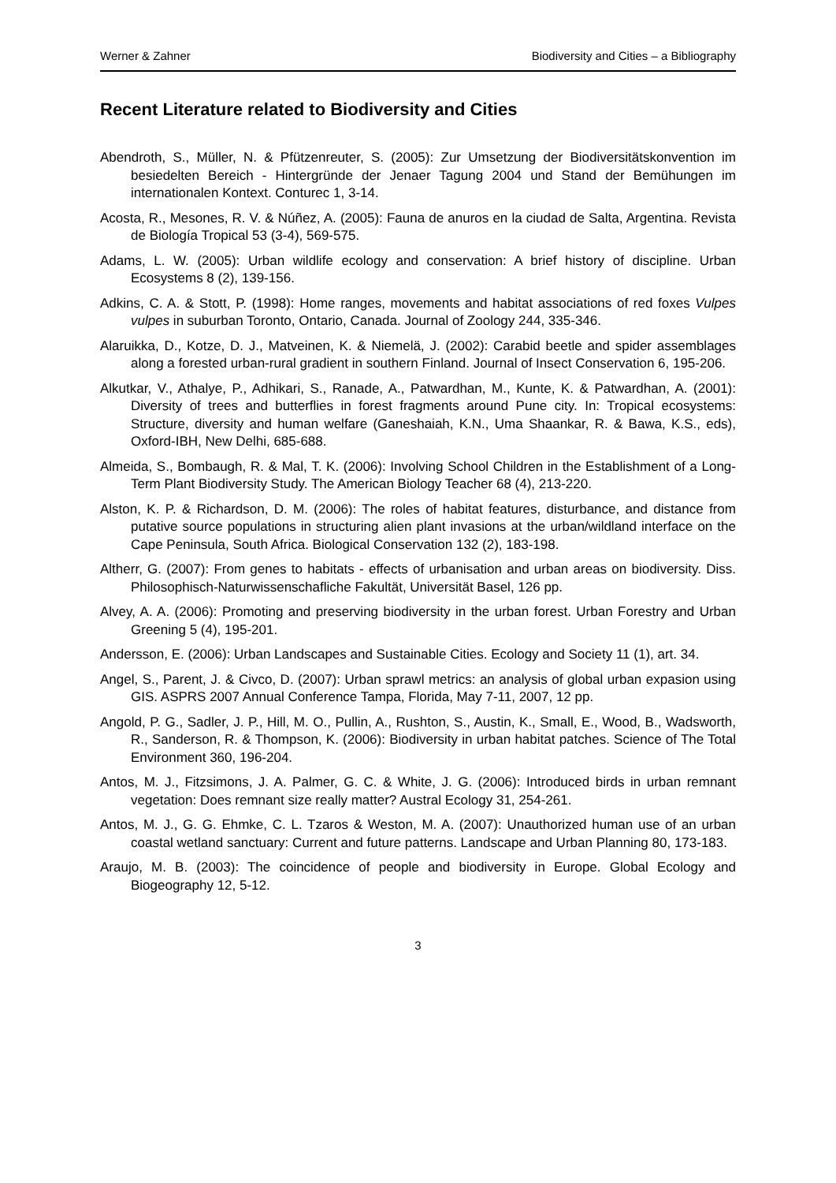Werner & Zahner Biodiversity and Cities – a Bibliography
Recent Literature related to Biodiversity and Cities
Abendroth, S., Müller, N. & Pfützenreuter, S. (2005): Zur Umsetzung der Biodiversitätskonvention im besiedelten Bereich - Hintergründe der Jenaer Tagung 2004 und Stand der Bemühungen im internationalen Kontext. Conturec 1, 3-14.
Acosta, R., Mesones, R. V. & Núñez, A. (2005): Fauna de anuros en la ciudad de Salta, Argentina. Revista de Biología Tropical 53 (3-4), 569-575.
Adams, L. W. (2005): Urban wildlife ecology and conservation: A brief history of discipline. Urban Ecosystems 8 (2), 139-156.
Adkins, C. A. & Stott, P. (1998): Home ranges, movements and habitat associations of red foxes Vulpes vulpes in suburban Toronto, Ontario, Canada. Journal of Zoology 244, 335-346.
Alaruikka, D., Kotze, D. J., Matveinen, K. & Niemelä, J. (2002): Carabid beetle and spider assemblages along a forested urban-rural gradient in southern Finland. Journal of Insect Conservation 6, 195-206.
Alkutkar, V., Athalye, P., Adhikari, S., Ranade, A., Patwardhan, M., Kunte, K. & Patwardhan, A. (2001): Diversity of trees and butterflies in forest fragments around Pune city. In: Tropical ecosystems: Structure, diversity and human welfare (Ganeshaiah, K.N., Uma Shaankar, R. & Bawa, K.S., eds), Oxford-IBH, New Delhi, 685-688.
Almeida, S., Bombaugh, R. & Mal, T. K. (2006): Involving School Children in the Establishment of a Long-Term Plant Biodiversity Study. The American Biology Teacher 68 (4), 213-220.
Alston, K. P. & Richardson, D. M. (2006): The roles of habitat features, disturbance, and distance from putative source populations in structuring alien plant invasions at the urban/wildland interface on the Cape Peninsula, South Africa. Biological Conservation 132 (2), 183-198.
Altherr, G. (2007): From genes to habitats - effects of urbanisation and urban areas on biodiversity. Diss. Philosophisch-Naturwissenschafliche Fakultät, Universität Basel, 126 pp.
Alvey, A. A. (2006): Promoting and preserving biodiversity in the urban forest. Urban Forestry and Urban Greening 5 (4), 195-201.
Andersson, E. (2006): Urban Landscapes and Sustainable Cities. Ecology and Society 11 (1), art. 34.
Angel, S., Parent, J. & Civco, D. (2007): Urban sprawl metrics: an analysis of global urban expasion using GIS. ASPRS 2007 Annual Conference Tampa, Florida, May 7-11, 2007, 12 pp.
Angold, P. G., Sadler, J. P., Hill, M. O., Pullin, A., Rushton, S., Austin, K., Small, E., Wood, B., Wadsworth, R., Sanderson, R. & Thompson, K. (2006): Biodiversity in urban habitat patches. Science of The Total Environment 360, 196-204.
Antos, M. J., Fitzsimons, J. A. Palmer, G. C. & White, J. G. (2006): Introduced birds in urban remnant vegetation: Does remnant size really matter? Austral Ecology 31, 254-261.
Antos, M. J., G. G. Ehmke, C. L. Tzaros & Weston, M. A. (2007): Unauthorized human use of an urban coastal wetland sanctuary: Current and future patterns. Landscape and Urban Planning 80, 173-183.
Araujo, M. B. (2003): The coincidence of people and biodiversity in Europe. Global Ecology and Biogeography 12, 5-12.
3